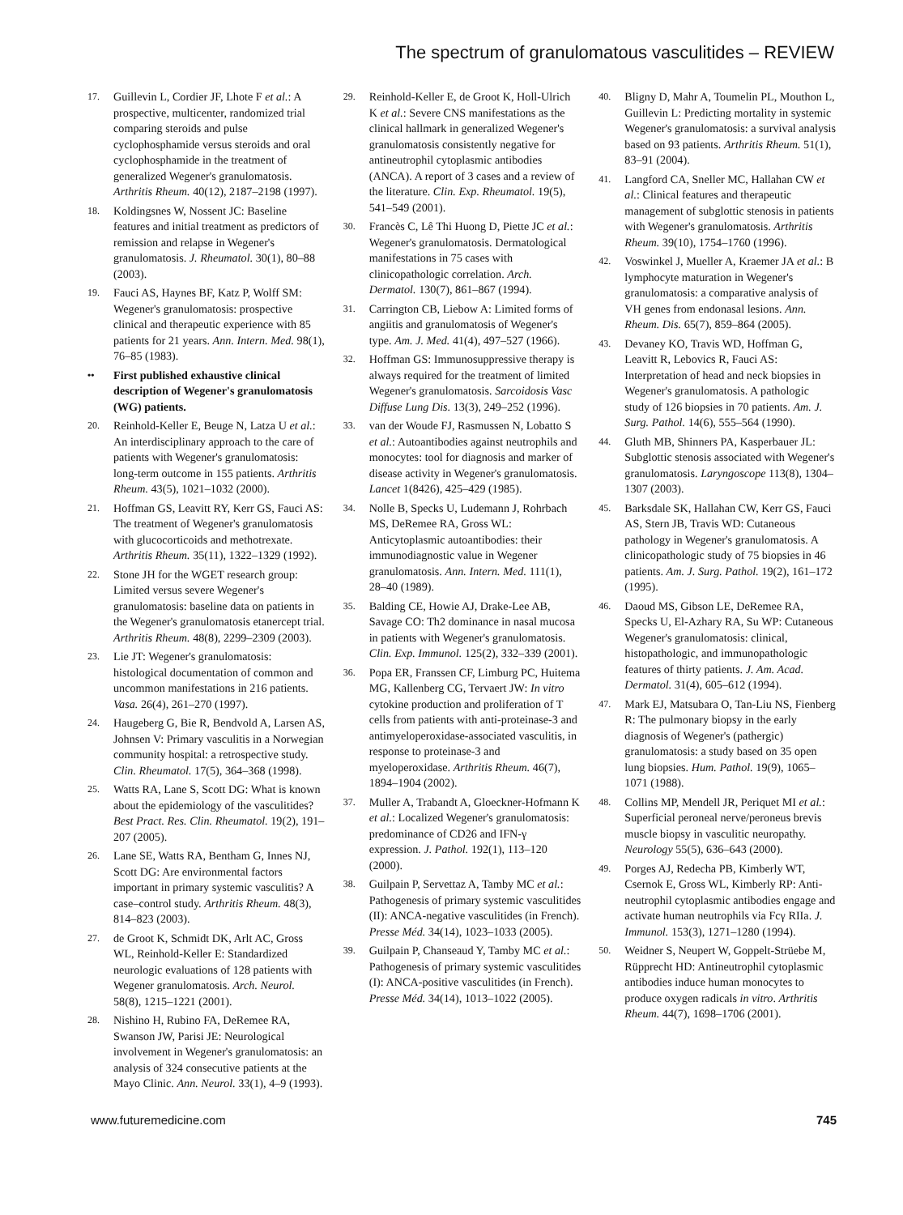The spectrum of granulomatous vasculitides – REVIEW
17. Guillevin L, Cordier JF, Lhote F et al.: A prospective, multicenter, randomized trial comparing steroids and pulse cyclophosphamide versus steroids and oral cyclophosphamide in the treatment of generalized Wegener's granulomatosis. Arthritis Rheum. 40(12), 2187–2198 (1997).
18. Koldingsnes W, Nossent JC: Baseline features and initial treatment as predictors of remission and relapse in Wegener's granulomatosis. J. Rheumatol. 30(1), 80–88 (2003).
19. Fauci AS, Haynes BF, Katz P, Wolff SM: Wegener's granulomatosis: prospective clinical and therapeutic experience with 85 patients for 21 years. Ann. Intern. Med. 98(1), 76–85 (1983).
•• First published exhaustive clinical description of Wegener's granulomatosis (WG) patients.
20. Reinhold-Keller E, Beuge N, Latza U et al.: An interdisciplinary approach to the care of patients with Wegener's granulomatosis: long-term outcome in 155 patients. Arthritis Rheum. 43(5), 1021–1032 (2000).
21. Hoffman GS, Leavitt RY, Kerr GS, Fauci AS: The treatment of Wegener's granulomatosis with glucocorticoids and methotrexate. Arthritis Rheum. 35(11), 1322–1329 (1992).
22. Stone JH for the WGET research group: Limited versus severe Wegener's granulomatosis: baseline data on patients in the Wegener's granulomatosis etanercept trial. Arthritis Rheum. 48(8), 2299–2309 (2003).
23. Lie JT: Wegener's granulomatosis: histological documentation of common and uncommon manifestations in 216 patients. Vasa. 26(4), 261–270 (1997).
24. Haugeberg G, Bie R, Bendvold A, Larsen AS, Johnsen V: Primary vasculitis in a Norwegian community hospital: a retrospective study. Clin. Rheumatol. 17(5), 364–368 (1998).
25. Watts RA, Lane S, Scott DG: What is known about the epidemiology of the vasculitides? Best Pract. Res. Clin. Rheumatol. 19(2), 191–207 (2005).
26. Lane SE, Watts RA, Bentham G, Innes NJ, Scott DG: Are environmental factors important in primary systemic vasculitis? A case–control study. Arthritis Rheum. 48(3), 814–823 (2003).
27. de Groot K, Schmidt DK, Arlt AC, Gross WL, Reinhold-Keller E: Standardized neurologic evaluations of 128 patients with Wegener granulomatosis. Arch. Neurol. 58(8), 1215–1221 (2001).
28. Nishino H, Rubino FA, DeRemee RA, Swanson JW, Parisi JE: Neurological involvement in Wegener's granulomatosis: an analysis of 324 consecutive patients at the Mayo Clinic. Ann. Neurol. 33(1), 4–9 (1993).
29. Reinhold-Keller E, de Groot K, Holl-Ulrich K et al.: Severe CNS manifestations as the clinical hallmark in generalized Wegener's granulomatosis consistently negative for antineutrophil cytoplasmic antibodies (ANCA). A report of 3 cases and a review of the literature. Clin. Exp. Rheumatol. 19(5), 541–549 (2001).
30. Francès C, Lê Thi Huong D, Piette JC et al.: Wegener's granulomatosis. Dermatological manifestations in 75 cases with clinicopathologic correlation. Arch. Dermatol. 130(7), 861–867 (1994).
31. Carrington CB, Liebow A: Limited forms of angiitis and granulomatosis of Wegener's type. Am. J. Med. 41(4), 497–527 (1966).
32. Hoffman GS: Immunosuppressive therapy is always required for the treatment of limited Wegener's granulomatosis. Sarcoidosis Vasc Diffuse Lung Dis. 13(3), 249–252 (1996).
33. van der Woude FJ, Rasmussen N, Lobatto S et al.: Autoantibodies against neutrophils and monocytes: tool for diagnosis and marker of disease activity in Wegener's granulomatosis. Lancet 1(8426), 425–429 (1985).
34. Nolle B, Specks U, Ludemann J, Rohrbach MS, DeRemee RA, Gross WL: Anticytoplasmic autoantibodies: their immunodiagnostic value in Wegener granulomatosis. Ann. Intern. Med. 111(1), 28–40 (1989).
35. Balding CE, Howie AJ, Drake-Lee AB, Savage CO: Th2 dominance in nasal mucosa in patients with Wegener's granulomatosis. Clin. Exp. Immunol. 125(2), 332–339 (2001).
36. Popa ER, Franssen CF, Limburg PC, Huitema MG, Kallenberg CG, Tervaert JW: In vitro cytokine production and proliferation of T cells from patients with anti-proteinase-3 and antimyeloperoxidase-associated vasculitis, in response to proteinase-3 and myeloperoxidase. Arthritis Rheum. 46(7), 1894–1904 (2002).
37. Muller A, Trabandt A, Gloeckner-Hofmann K et al.: Localized Wegener's granulomatosis: predominance of CD26 and IFN-γ expression. J. Pathol. 192(1), 113–120 (2000).
38. Guilpain P, Servettaz A, Tamby MC et al.: Pathogenesis of primary systemic vasculitides (II): ANCA-negative vasculitides (in French). Presse Méd. 34(14), 1023–1033 (2005).
39. Guilpain P, Chanseaud Y, Tamby MC et al.: Pathogenesis of primary systemic vasculitides (I): ANCA-positive vasculitides (in French). Presse Méd. 34(14), 1013–1022 (2005).
40. Bligny D, Mahr A, Toumelin PL, Mouthon L, Guillevin L: Predicting mortality in systemic Wegener's granulomatosis: a survival analysis based on 93 patients. Arthritis Rheum. 51(1), 83–91 (2004).
41. Langford CA, Sneller MC, Hallahan CW et al.: Clinical features and therapeutic management of subglottic stenosis in patients with Wegener's granulomatosis. Arthritis Rheum. 39(10), 1754–1760 (1996).
42. Voswinkel J, Mueller A, Kraemer JA et al.: B lymphocyte maturation in Wegener's granulomatosis: a comparative analysis of VH genes from endonasal lesions. Ann. Rheum. Dis. 65(7), 859–864 (2005).
43. Devaney KO, Travis WD, Hoffman G, Leavitt R, Lebovics R, Fauci AS: Interpretation of head and neck biopsies in Wegener's granulomatosis. A pathologic study of 126 biopsies in 70 patients. Am. J. Surg. Pathol. 14(6), 555–564 (1990).
44. Gluth MB, Shinners PA, Kasperbauer JL: Subglottic stenosis associated with Wegener's granulomatosis. Laryngoscope 113(8), 1304–1307 (2003).
45. Barksdale SK, Hallahan CW, Kerr GS, Fauci AS, Stern JB, Travis WD: Cutaneous pathology in Wegener's granulomatosis. A clinicopathologic study of 75 biopsies in 46 patients. Am. J. Surg. Pathol. 19(2), 161–172 (1995).
46. Daoud MS, Gibson LE, DeRemee RA, Specks U, El-Azhary RA, Su WP: Cutaneous Wegener's granulomatosis: clinical, histopathologic, and immunopathologic features of thirty patients. J. Am. Acad. Dermatol. 31(4), 605–612 (1994).
47. Mark EJ, Matsubara O, Tan-Liu NS, Fienberg R: The pulmonary biopsy in the early diagnosis of Wegener's (pathergic) granulomatosis: a study based on 35 open lung biopsies. Hum. Pathol. 19(9), 1065–1071 (1988).
48. Collins MP, Mendell JR, Periquet MI et al.: Superficial peroneal nerve/peroneus brevis muscle biopsy in vasculitic neuropathy. Neurology 55(5), 636–643 (2000).
49. Porges AJ, Redecha PB, Kimberly WT, Csernok E, Gross WL, Kimberly RP: Anti-neutrophil cytoplasmic antibodies engage and activate human neutrophils via Fcγ RIIa. J. Immunol. 153(3), 1271–1280 (1994).
50. Weidner S, Neupert W, Goppelt-Strüebe M, Rüpprecht HD: Antineutrophil cytoplasmic antibodies induce human monocytes to produce oxygen radicals in vitro. Arthritis Rheum. 44(7), 1698–1706 (2001).
www.futuremedicine.com 745